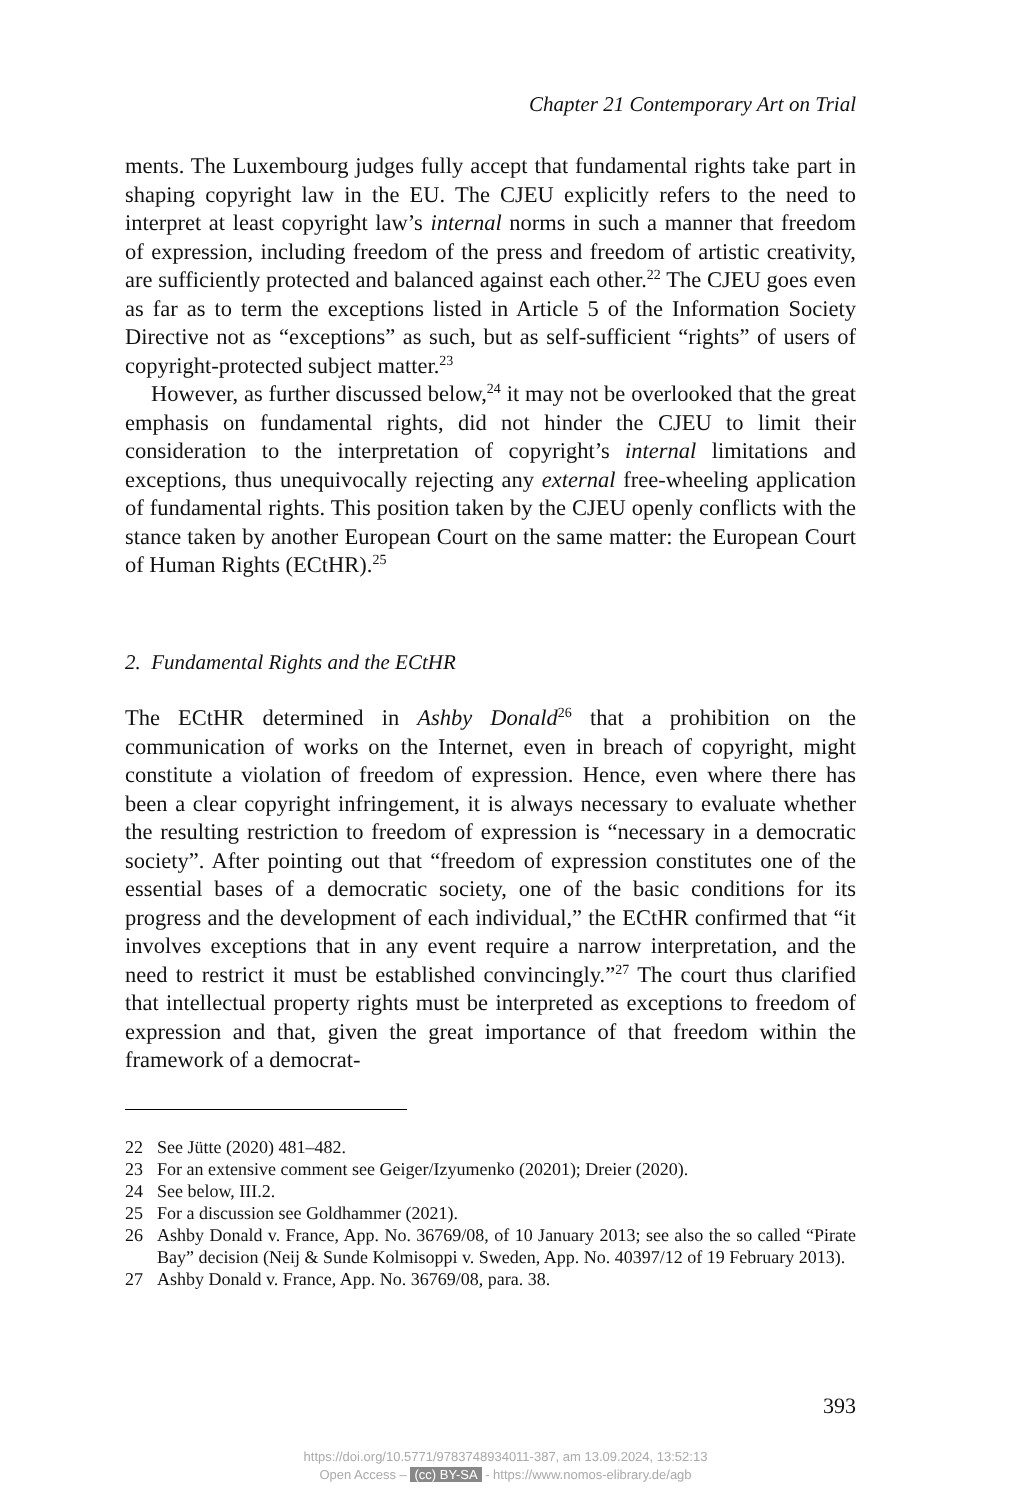Chapter 21 Contemporary Art on Trial
ments. The Luxembourg judges fully accept that fundamental rights take part in shaping copyright law in the EU. The CJEU explicitly refers to the need to interpret at least copyright law’s internal norms in such a manner that freedom of expression, including freedom of the press and freedom of artistic creativity, are sufficiently protected and balanced against each other.<sup>22</sup> The CJEU goes even as far as to term the exceptions listed in Article 5 of the Information Society Directive not as “exceptions” as such, but as self-sufficient “rights” of users of copyright-protected subject matter.<sup>23</sup>
However, as further discussed below,<sup>24</sup> it may not be overlooked that the great emphasis on fundamental rights, did not hinder the CJEU to limit their consideration to the interpretation of copyright’s internal limitations and exceptions, thus unequivocally rejecting any external free-wheeling application of fundamental rights. This position taken by the CJEU openly conflicts with the stance taken by another European Court on the same matter: the European Court of Human Rights (ECtHR).<sup>25</sup>
2. Fundamental Rights and the ECtHR
The ECtHR determined in Ashby Donald<sup>26</sup> that a prohibition on the communication of works on the Internet, even in breach of copyright, might constitute a violation of freedom of expression. Hence, even where there has been a clear copyright infringement, it is always necessary to evaluate whether the resulting restriction to freedom of expression is “necessary in a democratic society”. After pointing out that “freedom of expression constitutes one of the essential bases of a democratic society, one of the basic conditions for its progress and the development of each individual,” the ECtHR confirmed that “it involves exceptions that in any event require a narrow interpretation, and the need to restrict it must be established convincingly.”<sup>27</sup> The court thus clarified that intellectual property rights must be interpreted as exceptions to freedom of expression and that, given the great importance of that freedom within the framework of a democrat-
22 See Jütte (2020) 481–482.
23 For an extensive comment see Geiger/Izyumenko (20201); Dreier (2020).
24 See below, III.2.
25 For a discussion see Goldhammer (2021).
26 Ashby Donald v. France, App. No. 36769/08, of 10 January 2013; see also the so called “Pirate Bay” decision (Neij & Sunde Kolmisoppi v. Sweden, App. No. 40397/12 of 19 February 2013).
27 Ashby Donald v. France, App. No. 36769/08, para. 38.
393
https://doi.org/10.5771/9783748934011-387, am 13.09.2024, 13:52:13
Open Access – (cc) BY-SA - https://www.nomos-elibrary.de/agb